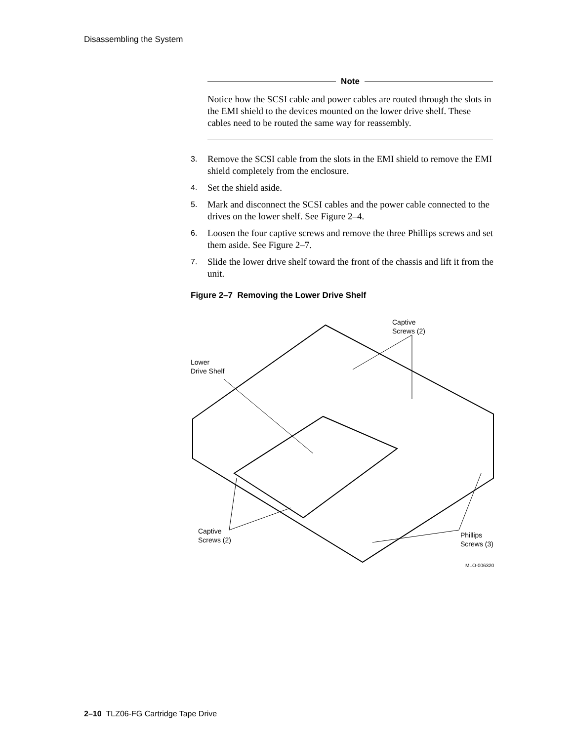Disassembling the System
Note
Notice how the SCSI cable and power cables are routed through the slots in the EMI shield to the devices mounted on the lower drive shelf. These cables need to be routed the same way for reassembly.
3. Remove the SCSI cable from the slots in the EMI shield to remove the EMI shield completely from the enclosure.
4. Set the shield aside.
5. Mark and disconnect the SCSI cables and the power cable connected to the drives on the lower shelf. See Figure 2–4.
6. Loosen the four captive screws and remove the three Phillips screws and set them aside. See Figure 2–7.
7. Slide the lower drive shelf toward the front of the chassis and lift it from the unit.
Figure 2–7 Removing the Lower Drive Shelf
Captive
Screws (2)
Lower
Drive Shelf
Captive
Screws (2)
Phillips
Screws (3)
MLO-006320
2–10 TLZ06-FG Cartridge Tape Drive